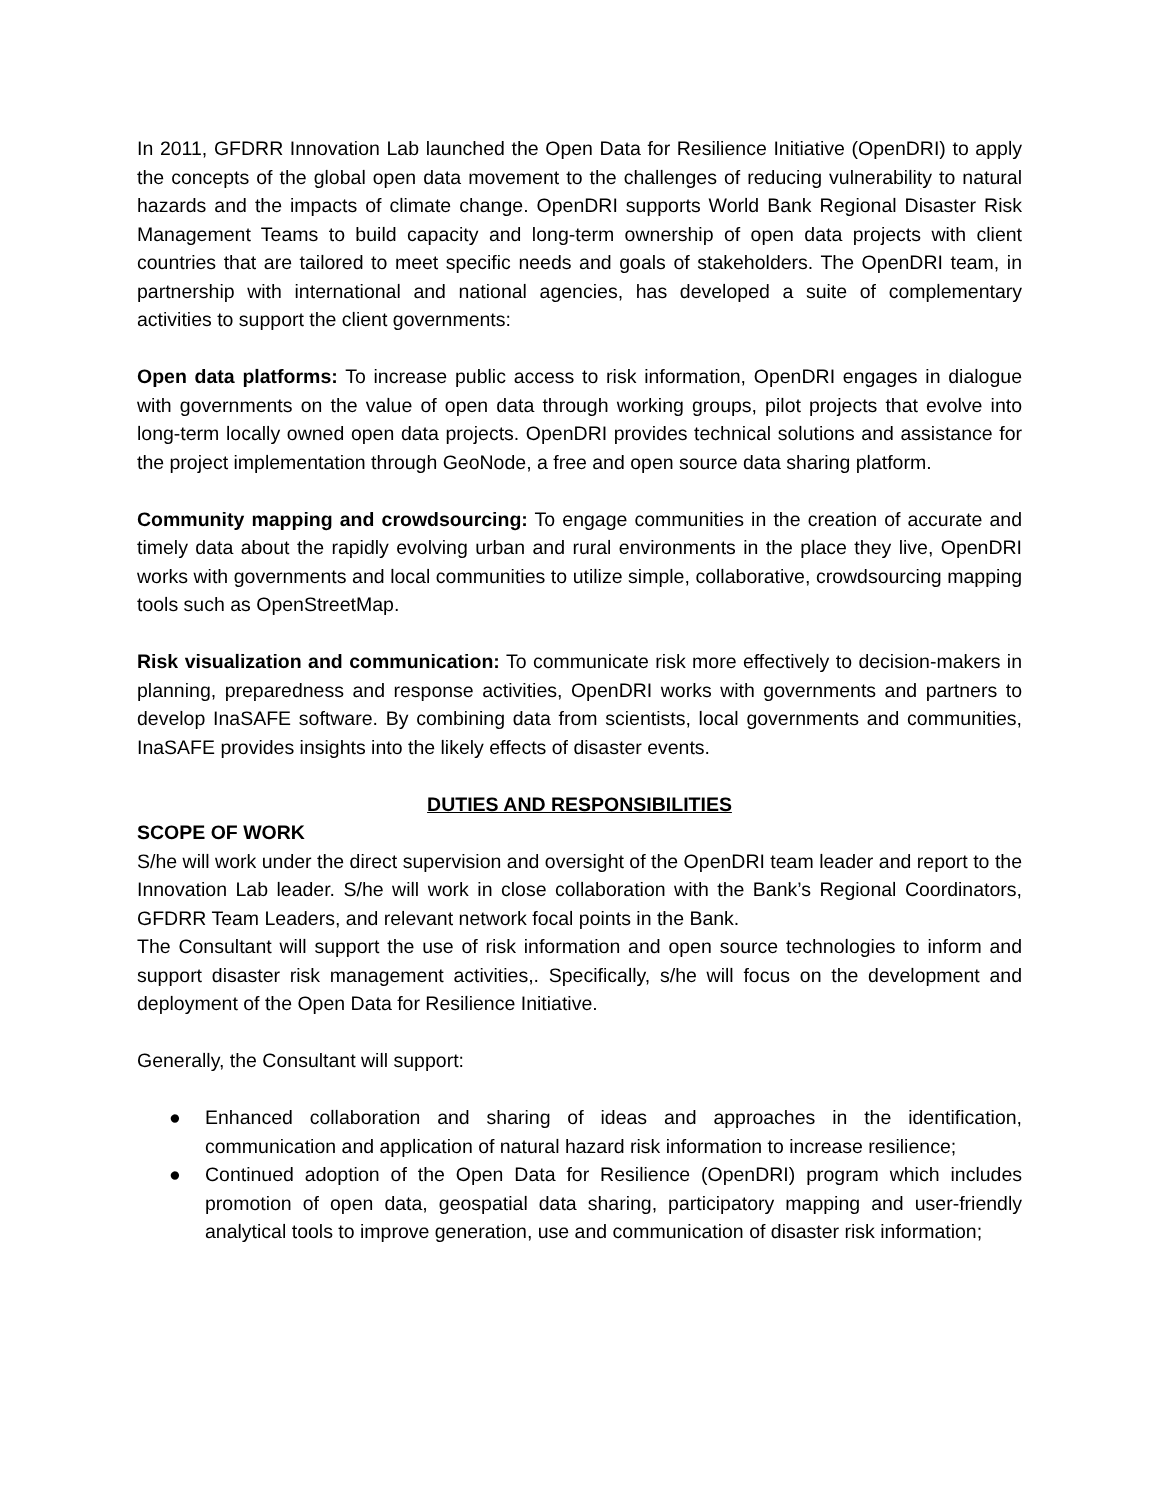In 2011, GFDRR Innovation Lab launched the Open Data for Resilience Initiative (OpenDRI) to apply the concepts of the global open data movement to the challenges of reducing vulnerability to natural hazards and the impacts of climate change. OpenDRI supports World Bank Regional Disaster Risk Management Teams to build capacity and long-term ownership of open data projects with client countries that are tailored to meet specific needs and goals of stakeholders. The OpenDRI team, in partnership with international and national agencies, has developed a suite of complementary activities to support the client governments:
Open data platforms: To increase public access to risk information, OpenDRI engages in dialogue with governments on the value of open data through working groups, pilot projects that evolve into long-term locally owned open data projects. OpenDRI provides technical solutions and assistance for the project implementation through GeoNode, a free and open source data sharing platform.
Community mapping and crowdsourcing: To engage communities in the creation of accurate and timely data about the rapidly evolving urban and rural environments in the place they live, OpenDRI works with governments and local communities to utilize simple, collaborative, crowdsourcing mapping tools such as OpenStreetMap.
Risk visualization and communication: To communicate risk more effectively to decision-makers in planning, preparedness and response activities, OpenDRI works with governments and partners to develop InaSAFE software. By combining data from scientists, local governments and communities, InaSAFE provides insights into the likely effects of disaster events.
DUTIES AND RESPONSIBILITIES
SCOPE OF WORK
S/he will work under the direct supervision and oversight of the OpenDRI team leader and report to the Innovation Lab leader. S/he will work in close collaboration with the Bank’s Regional Coordinators, GFDRR Team Leaders, and relevant network focal points in the Bank.
The Consultant will support the use of risk information and open source technologies to inform and support disaster risk management activities,. Specifically, s/he will focus on the development and deployment of the Open Data for Resilience Initiative.
Generally, the Consultant will support:
● Enhanced collaboration and sharing of ideas and approaches in the identification, communication and application of natural hazard risk information to increase resilience;
● Continued adoption of the Open Data for Resilience (OpenDRI) program which includes promotion of open data, geospatial data sharing, participatory mapping and user-friendly analytical tools to improve generation, use and communication of disaster risk information;